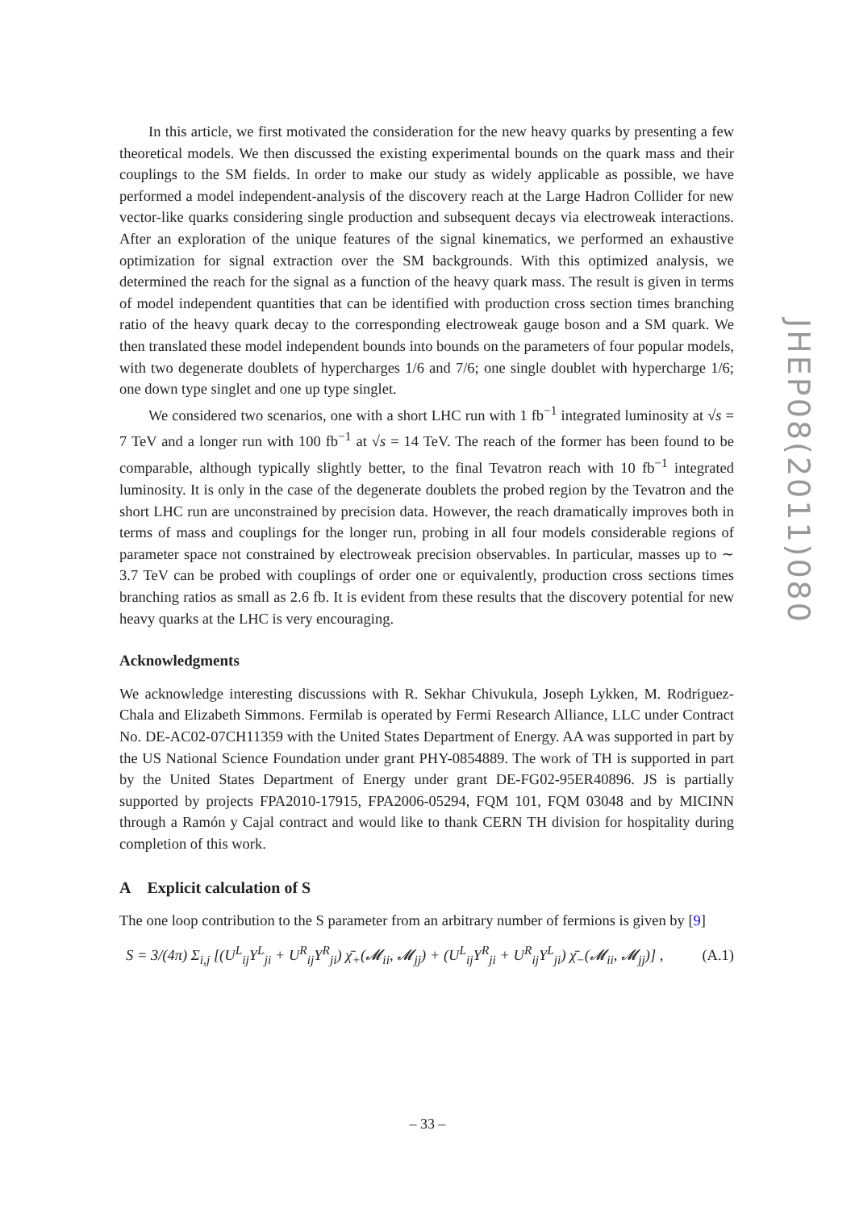In this article, we first motivated the consideration for the new heavy quarks by presenting a few theoretical models. We then discussed the existing experimental bounds on the quark mass and their couplings to the SM fields. In order to make our study as widely applicable as possible, we have performed a model independent-analysis of the discovery reach at the Large Hadron Collider for new vector-like quarks considering single production and subsequent decays via electroweak interactions. After an exploration of the unique features of the signal kinematics, we performed an exhaustive optimization for signal extraction over the SM backgrounds. With this optimized analysis, we determined the reach for the signal as a function of the heavy quark mass. The result is given in terms of model independent quantities that can be identified with production cross section times branching ratio of the heavy quark decay to the corresponding electroweak gauge boson and a SM quark. We then translated these model independent bounds into bounds on the parameters of four popular models, with two degenerate doublets of hypercharges 1/6 and 7/6; one single doublet with hypercharge 1/6; one down type singlet and one up type singlet.
We considered two scenarios, one with a short LHC run with 1 fb<sup>−1</sup> integrated luminosity at √s = 7 TeV and a longer run with 100 fb<sup>−1</sup> at √s = 14 TeV. The reach of the former has been found to be comparable, although typically slightly better, to the final Tevatron reach with 10 fb<sup>−1</sup> integrated luminosity. It is only in the case of the degenerate doublets the probed region by the Tevatron and the short LHC run are unconstrained by precision data. However, the reach dramatically improves both in terms of mass and couplings for the longer run, probing in all four models considerable regions of parameter space not constrained by electroweak precision observables. In particular, masses up to ∼ 3.7 TeV can be probed with couplings of order one or equivalently, production cross sections times branching ratios as small as 2.6 fb. It is evident from these results that the discovery potential for new heavy quarks at the LHC is very encouraging.
Acknowledgments
We acknowledge interesting discussions with R. Sekhar Chivukula, Joseph Lykken, M. Rodriguez-Chala and Elizabeth Simmons. Fermilab is operated by Fermi Research Alliance, LLC under Contract No. DE-AC02-07CH11359 with the United States Department of Energy. AA was supported in part by the US National Science Foundation under grant PHY-0854889. The work of TH is supported in part by the United States Department of Energy under grant DE-FG02-95ER40896. JS is partially supported by projects FPA2010-17915, FPA2006-05294, FQM 101, FQM 03048 and by MICINN through a Ramón y Cajal contract and would like to thank CERN TH division for hospitality during completion of this work.
A Explicit calculation of S
The one loop contribution to the S parameter from an arbitrary number of fermions is given by [9]
S = 3/(4π) Σ<sub>i,j</sub> [(U<sup>L</sup><sub>ij</sub>Y<sup>L</sup><sub>ji</sub> + U<sup>R</sup><sub>ij</sub>Y<sup>R</sup><sub>ji</sub>) χ̄<sub>+</sub>(𝓜<sub>ii</sub>, 𝓜<sub>jj</sub>) + (U<sup>L</sup><sub>ij</sub>Y<sup>R</sup><sub>ji</sub> + U<sup>R</sup><sub>ij</sub>Y<sup>L</sup><sub>ji</sub>) χ̄<sub>−</sub>(𝓜<sub>ii</sub>, 𝓜<sub>jj</sub>)] , (A.1)
JHEP08(2011)080
– 33 –